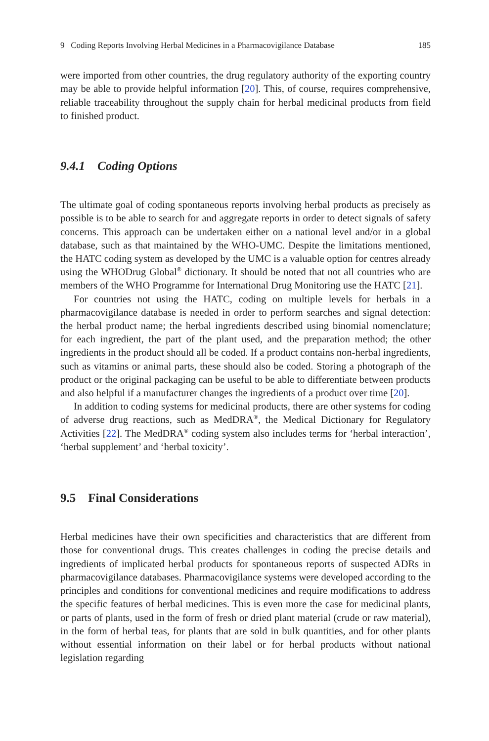9 Coding Reports Involving Herbal Medicines in a Pharmacovigilance Database 185
were imported from other countries, the drug regulatory authority of the exporting country may be able to provide helpful information [20]. This, of course, requires comprehensive, reliable traceability throughout the supply chain for herbal medicinal products from field to finished product.
9.4.1 Coding Options
The ultimate goal of coding spontaneous reports involving herbal products as precisely as possible is to be able to search for and aggregate reports in order to detect signals of safety concerns. This approach can be undertaken either on a national level and/or in a global database, such as that maintained by the WHO-UMC. Despite the limitations mentioned, the HATC coding system as developed by the UMC is a valuable option for centres already using the WHODrug Global<sup>®</sup> dictionary. It should be noted that not all countries who are members of the WHO Programme for International Drug Monitoring use the HATC [21].
For countries not using the HATC, coding on multiple levels for herbals in a pharmacovigilance database is needed in order to perform searches and signal detection: the herbal product name; the herbal ingredients described using binomial nomenclature; for each ingredient, the part of the plant used, and the preparation method; the other ingredients in the product should all be coded. If a product contains non-herbal ingredients, such as vitamins or animal parts, these should also be coded. Storing a photograph of the product or the original packaging can be useful to be able to differentiate between products and also helpful if a manufacturer changes the ingredients of a product over time [20].
In addition to coding systems for medicinal products, there are other systems for coding of adverse drug reactions, such as MedDRA<sup>®</sup>, the Medical Dictionary for Regulatory Activities [22]. The MedDRA<sup>®</sup> coding system also includes terms for ‘herbal interaction’, ‘herbal supplement’ and ‘herbal toxicity’.
9.5 Final Considerations
Herbal medicines have their own specificities and characteristics that are different from those for conventional drugs. This creates challenges in coding the precise details and ingredients of implicated herbal products for spontaneous reports of suspected ADRs in pharmacovigilance databases. Pharmacovigilance systems were developed according to the principles and conditions for conventional medicines and require modifications to address the specific features of herbal medicines. This is even more the case for medicinal plants, or parts of plants, used in the form of fresh or dried plant material (crude or raw material), in the form of herbal teas, for plants that are sold in bulk quantities, and for other plants without essential information on their label or for herbal products without national legislation regarding